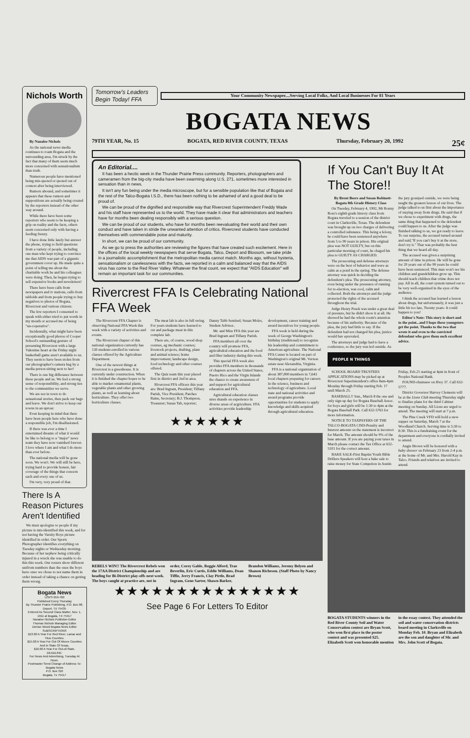Nichols Worth
By Nanalee Nichols
As the national news media continues to roam Bogata and the surrounding area, I'm struck by the fact that many of them seem much more concerned with sensationalism than truth.
Numerous people have mentioned being mis-quoted or quoted out of context after being interviewed.
Rumors abound, and sometimes it appears that these rumors and suppositions are actually being created by the reporters instead of the other way around.
While there have been some reporters who seem to be keeping a grip on reality and the facts, others seem concerned only with having a feeding frenzy.
I have done little lately but answer the phone, trying to field questions from a variety of people, including one man who kept trying to convince me that AIDS was part of a gigantic government cover up. He made quite a point of telling me about the charitable work he and his colleagues were doing. Then, he began trying to sell expensive books and newsletters!
There have been calls from newspapers and tv stations, calls from tabloids and from people trying to buy negatives to photos of Bogata, Rivercrest and various citizens.
The few reporters I consented to speak with either tried to put words in my mouth or accused me of being "un-coperative".
Incidentally, what might have been exceptionally good photos of Cooper School's outstanding gesture of presenting Rivercrest with a large Valentine heart at the Friday night basketball game aren't available to us. They seem to have been stolen from our photographer's camera bag by a media person sitting next to her!
There is one big differance between these people and us. We feel a strong sense of responsibility, and strong ties to the communities we serve.
We are not in town to do sensational stories, then pack our bags and leave. We don't strive to keep our towns in an uproar.
Even keeping in mind that there have been people here who have done a responsible job, I'm disallusioned.
If there was ever a time I entertained dreams of what it would be like to belong to a "major" news team they have now vanished forever. I love where I am and what I do more than ever before.
The national media will be gone soon. We won't. We will still be here, trying hard to provide honest, fair coverage of the things that concern each and every one of us.
I'm very, very proud of that.
There Is A Reason Pictures Aren't Identified
We must apologise to people if my picture is mis-identified this week, and for not having the Varsity Boys picture identified in order. Our Sports Photographer identifies everything on Tuesday nights or Wednesday morning. Because of her nephew being critically injured in a wreck she was unable to do this this week. Our rosters show different unifrom numbers than the ones the boys have onso we chose to not name them in order instead of taking a chance on getting them wrong.
Bogata News
USPS 059-780
Published Every Thursday
By Thunder Prairie Publishing, P.O. Box 98, Deport, TX 75435
Entered As Second Class Matter, Nov. 1, 1911 at Bogata, TX 75417
Nanalee Nichols Publisher-Editor
Thomas Nichols Managing Editor
Denise Wood Bogata News Editor
SUBSCRIPTIONS
$13.00 A Year For Red River, Lamar and Titus Counties.
$15.00 A Year For Out Of Above Counties And In State Of Texas.
$16.00 A Year For Out-of-State.
DEADLINE:
For News And Advertising, Tuesday At Noon.
Postmaster Send Change of Address To:
Bogata News
P.O. Box 310
Bogata, Tx 75417
Tomorrow's Leaders Begin Today! FFA
Your Community Newspaper....Serving Local Folks, And Local Businesses For 81 Years
BOGATA NEWS
79TH YEAR, No. 15 BOGATA, RED RIVER COUNTY, TEXAS Thursday, February 20, 1992 25¢
An Editorial....
It has been a hectic week in the Thunder Prairie Press community. Reporters, photographers and cameramen from the big-city media have been swarming along U.S. 271, sometimes more interested in sensation than in news.
It isn't any fun being under the media microscope, but for a sensible population like that of Bogata and the rest of the Talco-Bogata I.S.D., there has been nothing to be ashamed of and a good deal to be proud of.
We can be proud of the dignified and responsible way that Rivercrest Superintendent Freddy Wade and his staff have represented us to the world. They have made it clear that administrators and teachers have for months been dealing responsibly with a serious question.
We can be proud of our students, who have for months been reevaluating their world and their own conduct and have taken in stride the unwanted attention of critics. Rivercrest students have conducted themselves with commendable poise and maturity.
In short, we can be proud of our community.
As we go to press the authorities are reviewing the figures that have created such excitement. Here in the offices of the local weekly newspapers that serve Bogata, Talco, Deport and Blossom, we take pride in a journalistic accomplishment that the metropolitan media cannot match. Months ago, without hysteria, sensationalism or carelessness with the facts, we reported in a calm and balanced way that the AIDS virus has come to the Red River Valley. Whatever the final count, we expect that "AIDS Education" will remain an important task for our communities.
Rivercrest FFA Is Celebrating National FFA Week
The Rivercrest FFA Chapter is observing National FFA Week this week with a variety of activities and events.
The Rivercrest chapter of this national organization currently has 130 students enrolled in various classes offered by the Agriculture Department.
One of the newest things at Rivercrest is a greenhouse. It is currently under construction. When it is finished the chapter hopes to be able to market ornamental plants, vegetable plants and other growing plants, as well as learning about horticulture. They offer two horticulture classes.
The meat lab is also in full swing. For years students have learned to cut and package meat in this complete lab.
There are, of course, wood shop courses, ag mechanic courses; livestock projects, drafting, plant and animal science; home improvement; landscape design, food technology and other courses offered.
The Quiz team this year placed first in district and 2nd in area.
Rivercrest FFA officers this year are: Brad Ingram, President; Tiffany Parish, Vice President; Patches Rains, Secretary; B.J. Thompson, Treasurer; Susan Tab, reporter; Danny Tabb Sentinel; Susan Moles, Student Advisor..
Mr. and Miss FFA this year are Brad Ingram and Tiffany Parish.
FFA members all over the country will promote FFA, agricultulral education and the food and fiber industry during this week.
This special FFA week also provides FFA members in thousands of chapters across the United States, Puerto Rico and the Virgin Islands the chance to create awareness of and support for agricultural education and FFA.
Agricultural education classes stres shands on experience in diverse areas of acgriculture. FFA activities provide leadership development, career training and award incentives for young people.
FFA week is held during the week of George Washington's birthday (traditional) to recognize his leadership and commitment to American agriculture. The National FFA Center is located on part of Washington's original Mt. Vernon estate near Alexandria, Virginia.
FFA is a national organization of about 387,000 members in 7,643 local chapters preparing for careers in the science, business and technology of agriculture. Local state and national activities and award programs provide opportunities for students to apply knowledge and skills acquired through agricultural education.
★★★★★★
REBELS WIN!! The Rivercrest Rebels won the 17AA District Championship and are heading for Bi-District play-offs next week. The boys caught at practice are, not in order, Corey Gable, Reggie Alford, Trae Beverlin, Eric Curtis, Eddie Williams, Dean Tiffie, Jerry Francis, Clay Pirtle, Brad Ingram, Geno Sartor, Shawn Barker, Brandon Williams, Jeremy Belyeu and Shanon Richeson. (Staff Photo by Nancy Brown)
★★★★★★★★★★★★★★★
See Page 6 For Letters To Editor
If You Can't Buy It At The Store!!
By Brent Beers and Susan Robinett-Bogata 8th Grade History Class
On Tuesday, February 4, 1992, Mr Ronny Ross's eighth grade history class from Bogata traveled to a session of the district court in Clarksville, Texas. The defendent was brought up on two charges of delivering a controlled substance. This being a felony, he could have been sentenced anywhere from 5 to 99 years in prison. His original plea was NOT GUILTY, but on this particular morning of court, he chaged his plea to GUILTY AS CHARGED.
The prosecuting and defense attorneys were on the best of behavior and were as calm as a pond in the spring. The defense attorney was quick in deciding the defendent's plea. The prosecuting attorney, even being under the pressures of running for re-election, was cool, calm and collected. Both the attorneys and the judge protected the rights of the accused throughout the trial.
Judge Henry Pesek was under a great deal of pressure, but he didn't show it at all. He showed he had the whole room's attention because of his authority. Because of the plea, the jury had little to say. If the defendent had not changed his plea, justice would hav eprevaled.
The attorneys and judge had to have a conference, so the jury was led outside. As the jury gossiped outside, we were being taught the greatest lesson of our lives. The judge talked to us first about the importance of staying away from drugs. He said that if we chose to experiment with drugs, the same thing that happened to the defendent could happen to us. After the judge was finished talking to us, we got ready to leave. To our surprise, the accused turned around and said,"If you can't buy it at the store, don't try it." That was probably the best thing that we heard all day.
The accused was given a surprising amount of time in prison. He will be gone for 20 years out of the 99 years he could have been sentenced. This man won't see his children and grandchildren grow up. This should teach children that crime does not pay. All in all, the court system turned out to be very well-organized in the eyes of the audience.
I think the accused has learned a lesson about drugs, but unfortunately, it was just a little bit too late, Twenty years- It could happen to you!
Editor's Note: This story is short and to the point...and I hope these youngsters get the point. Thanks to the two that wrote it and even to the convicted defendant who gave them such excellent advice.
PEOPLE N THINGS
SCHOOL BOARD TRUSTEES APPLICATIONS may be picked up at Rivercrest Superintendent's office 8am-4pm Monday through Friday starting Feb. 17 until March 25.
BASEBALL!! Sun., March 8 the one and only sign up day for Bogata Baseball Assoc. for boys and girls will be 1:30 to 4pm at the Bogata Baseball Park. Call 632-5763 for more information.
NOTICE TO TAXPAYERS OF THE TALCO-BOGATA CISD-Penalty and Interest amount on the statement is incorrect for March. The amount should be 9% of the base amount. If you are paying your taxes in March please contact the Tax Office at 632-5101 for the correct amount.
BAKE SALE-First Baptist Youth Bible Drillers-Speakers will host a bake sale to raise money for State Competion in Austin Friday, Feb.21 starting at 4pm in front of Peoples National Bank.
FOUND-chainsaw on Hwy 37. Call 632-5777.
District Governor Harvey Clements will be at the Lions Club meeting Thursday night to finalize plans for the third Cabinet meeting on Sunday. All Lions are urged to attend. The meeting will start at 7 p.m.
The Pine Creek VFD will hold a stew supper on Saturday, March 7 at the Woodland Church. Serving time is 5:30 to 8:30. This is a fundraising event for the department and everyone is cordially invited to attend.
Angie Brown will be honored with a baby shower on February 23 from 2-4 p.m. at the home of Mr. and Mrs. Harold Kay in Talco. Friends and relatives are invited to attend.
BOGATA STUDENTS winners in the Red River County Soil and Water Conservation contest are Bryan Scott, who won first place in the poster contest and was presented $25. Elizabeth Scott won honorable mention in the essay contest. They attended the soil and water conservation districts board meeting in Clarksville on Monday Feb. 10. Bryan and Elizabeth are the son and daughter of Mr. and Mrs. John Scott of Bogata.